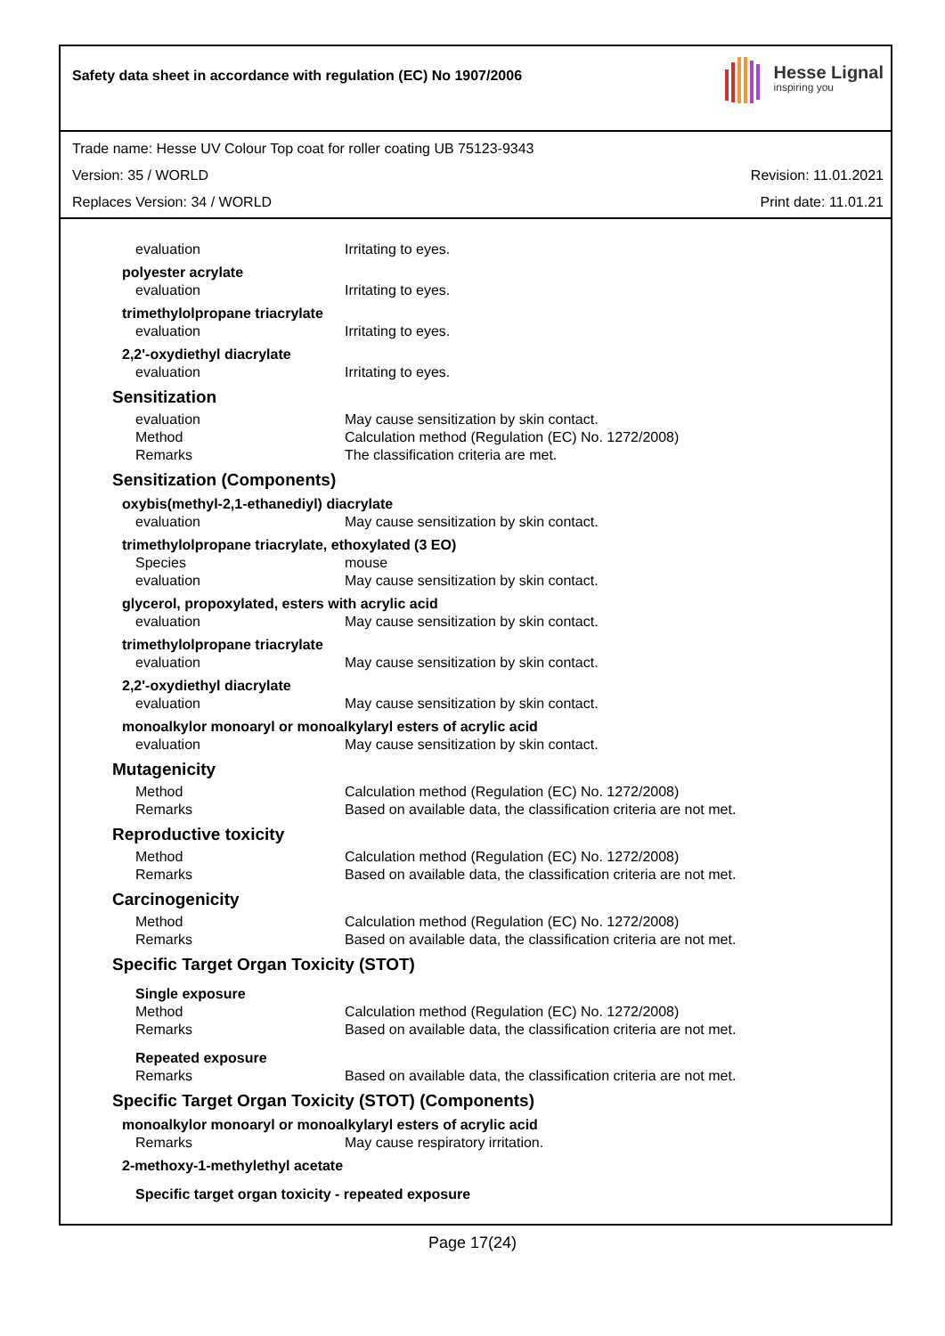Safety data sheet in accordance with regulation (EC) No 1907/2006
Hesse Lignal
inspiring you
Trade name: Hesse UV Colour Top coat for roller coating UB 75123-9343
Version: 35 / WORLD Revision: 11.01.2021
Replaces Version: 34 / WORLD Print date: 11.01.21
evaluation Irritating to eyes.
polyester acrylate
evaluation Irritating to eyes.
trimethylolpropane triacrylate
evaluation Irritating to eyes.
2,2'-oxydiethyl diacrylate
evaluation Irritating to eyes.
Sensitization
evaluation May cause sensitization by skin contact.
Method Calculation method (Regulation (EC) No. 1272/2008)
Remarks The classification criteria are met.
Sensitization (Components)
oxybis(methyl-2,1-ethanediyl) diacrylate
evaluation May cause sensitization by skin contact.
trimethylolpropane triacrylate, ethoxylated (3 EO)
Species mouse
evaluation May cause sensitization by skin contact.
glycerol, propoxylated, esters with acrylic acid
evaluation May cause sensitization by skin contact.
trimethylolpropane triacrylate
evaluation May cause sensitization by skin contact.
2,2'-oxydiethyl diacrylate
evaluation May cause sensitization by skin contact.
monoalkylor monoaryl or monoalkylaryl esters of acrylic acid
evaluation May cause sensitization by skin contact.
Mutagenicity
Method Calculation method (Regulation (EC) No. 1272/2008)
Remarks Based on available data, the classification criteria are not met.
Reproductive toxicity
Method Calculation method (Regulation (EC) No. 1272/2008)
Remarks Based on available data, the classification criteria are not met.
Carcinogenicity
Method Calculation method (Regulation (EC) No. 1272/2008)
Remarks Based on available data, the classification criteria are not met.
Specific Target Organ Toxicity (STOT)
Single exposure
Method Calculation method (Regulation (EC) No. 1272/2008)
Remarks Based on available data, the classification criteria are not met.
Repeated exposure
Remarks Based on available data, the classification criteria are not met.
Specific Target Organ Toxicity (STOT) (Components)
monoalkylor monoaryl or monoalkylaryl esters of acrylic acid
Remarks May cause respiratory irritation.
2-methoxy-1-methylethyl acetate
Specific target organ toxicity - repeated exposure
Page 17(24)